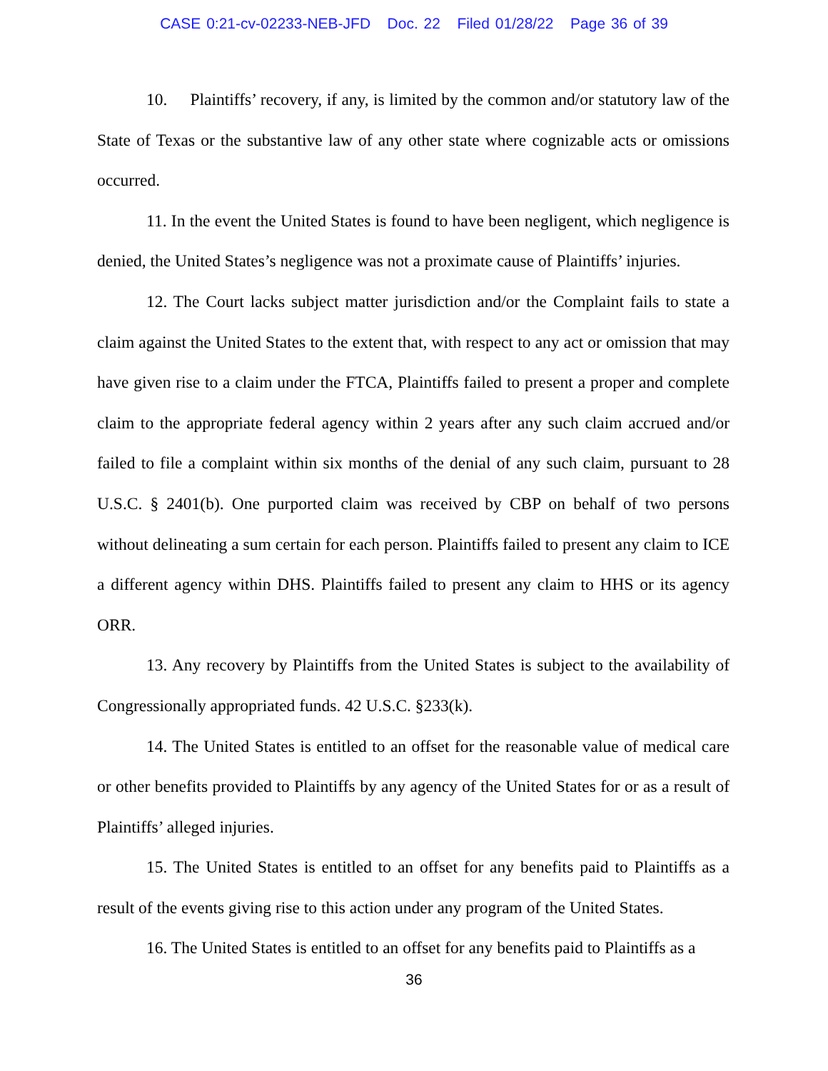CASE 0:21-cv-02233-NEB-JFD Doc. 22 Filed 01/28/22 Page 36 of 39
10. Plaintiffs’ recovery, if any, is limited by the common and/or statutory law of the State of Texas or the substantive law of any other state where cognizable acts or omissions occurred.
11. In the event the United States is found to have been negligent, which negligence is denied, the United States’s negligence was not a proximate cause of Plaintiffs’ injuries.
12. The Court lacks subject matter jurisdiction and/or the Complaint fails to state a claim against the United States to the extent that, with respect to any act or omission that may have given rise to a claim under the FTCA, Plaintiffs failed to present a proper and complete claim to the appropriate federal agency within 2 years after any such claim accrued and/or failed to file a complaint within six months of the denial of any such claim, pursuant to 28 U.S.C. § 2401(b). One purported claim was received by CBP on behalf of two persons without delineating a sum certain for each person. Plaintiffs failed to present any claim to ICE a different agency within DHS. Plaintiffs failed to present any claim to HHS or its agency ORR.
13. Any recovery by Plaintiffs from the United States is subject to the availability of Congressionally appropriated funds. 42 U.S.C. §233(k).
14. The United States is entitled to an offset for the reasonable value of medical care or other benefits provided to Plaintiffs by any agency of the United States for or as a result of Plaintiffs’ alleged injuries.
15. The United States is entitled to an offset for any benefits paid to Plaintiffs as a result of the events giving rise to this action under any program of the United States.
16. The United States is entitled to an offset for any benefits paid to Plaintiffs as a
36